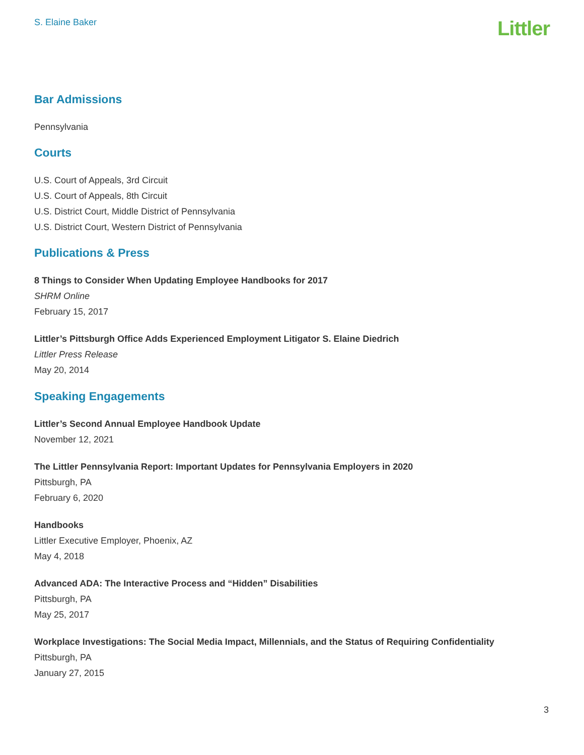S. Elaine Baker
Littler
Bar Admissions
Pennsylvania
Courts
U.S. Court of Appeals, 3rd Circuit
U.S. Court of Appeals, 8th Circuit
U.S. District Court, Middle District of Pennsylvania
U.S. District Court, Western District of Pennsylvania
Publications & Press
8 Things to Consider When Updating Employee Handbooks for 2017
SHRM Online
February 15, 2017
Littler’s Pittsburgh Office Adds Experienced Employment Litigator S. Elaine Diedrich
Littler Press Release
May 20, 2014
Speaking Engagements
Littler’s Second Annual Employee Handbook Update
November 12, 2021
The Littler Pennsylvania Report: Important Updates for Pennsylvania Employers in 2020
Pittsburgh, PA
February 6, 2020
Handbooks
Littler Executive Employer, Phoenix, AZ
May 4, 2018
Advanced ADA: The Interactive Process and “Hidden” Disabilities
Pittsburgh, PA
May 25, 2017
Workplace Investigations: The Social Media Impact, Millennials, and the Status of Requiring Confidentiality
Pittsburgh, PA
January 27, 2015
3